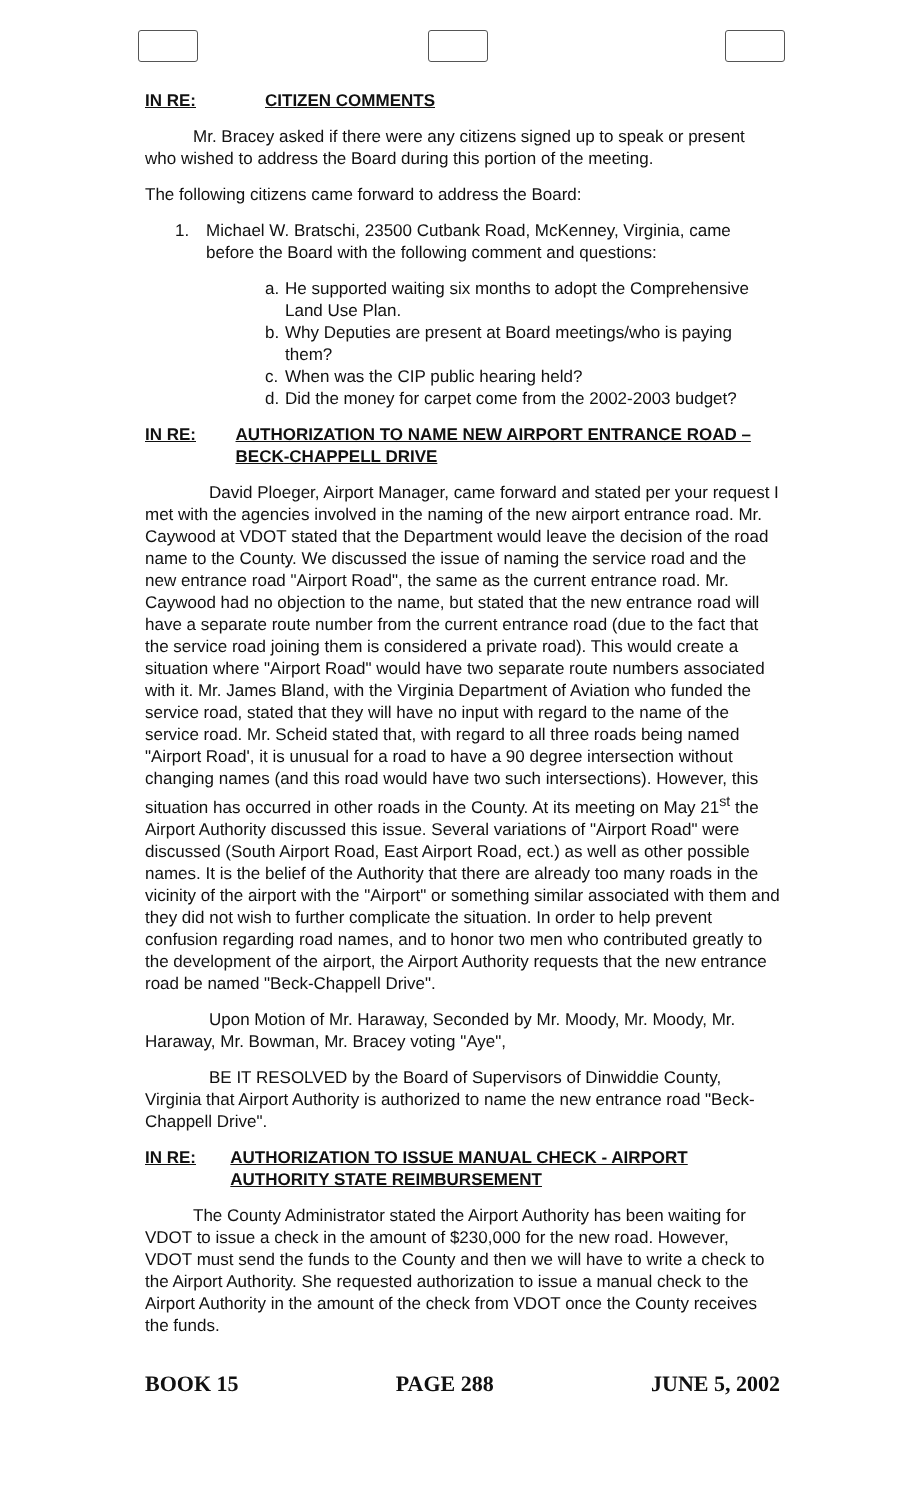IN RE: CITIZEN COMMENTS
Mr. Bracey asked if there were any citizens signed up to speak or present who wished to address the Board during this portion of the meeting.
The following citizens came forward to address the Board:
1. Michael W. Bratschi, 23500 Cutbank Road, McKenney, Virginia, came before the Board with the following comment and questions:
a. He supported waiting six months to adopt the Comprehensive Land Use Plan.
b. Why Deputies are present at Board meetings/who is paying them?
c. When was the CIP public hearing held?
d. Did the money for carpet come from the 2002-2003 budget?
IN RE: AUTHORIZATION TO NAME NEW AIRPORT ENTRANCE ROAD – BECK-CHAPPELL DRIVE
David Ploeger, Airport Manager, came forward and stated per your request I met with the agencies involved in the naming of the new airport entrance road. Mr. Caywood at VDOT stated that the Department would leave the decision of the road name to the County. We discussed the issue of naming the service road and the new entrance road "Airport Road", the same as the current entrance road. Mr. Caywood had no objection to the name, but stated that the new entrance road will have a separate route number from the current entrance road (due to the fact that the service road joining them is considered a private road). This would create a situation where "Airport Road" would have two separate route numbers associated with it. Mr. James Bland, with the Virginia Department of Aviation who funded the service road, stated that they will have no input with regard to the name of the service road. Mr. Scheid stated that, with regard to all three roads being named "Airport Road', it is unusual for a road to have a 90 degree intersection without changing names (and this road would have two such intersections). However, this situation has occurred in other roads in the County. At its meeting on May 21<sup>st</sup> the Airport Authority discussed this issue. Several variations of "Airport Road" were discussed (South Airport Road, East Airport Road, ect.) as well as other possible names. It is the belief of the Authority that there are already too many roads in the vicinity of the airport with the "Airport" or something similar associated with them and they did not wish to further complicate the situation. In order to help prevent confusion regarding road names, and to honor two men who contributed greatly to the development of the airport, the Airport Authority requests that the new entrance road be named "Beck-Chappell Drive".
Upon Motion of Mr. Haraway, Seconded by Mr. Moody, Mr. Moody, Mr. Haraway, Mr. Bowman, Mr. Bracey voting "Aye",
BE IT RESOLVED by the Board of Supervisors of Dinwiddie County, Virginia that Airport Authority is authorized to name the new entrance road "Beck-Chappell Drive".
IN RE: AUTHORIZATION TO ISSUE MANUAL CHECK - AIRPORT AUTHORITY STATE REIMBURSEMENT
The County Administrator stated the Airport Authority has been waiting for VDOT to issue a check in the amount of $230,000 for the new road. However, VDOT must send the funds to the County and then we will have to write a check to the Airport Authority. She requested authorization to issue a manual check to the Airport Authority in the amount of the check from VDOT once the County receives the funds.
BOOK 15 PAGE 288 JUNE 5, 2002